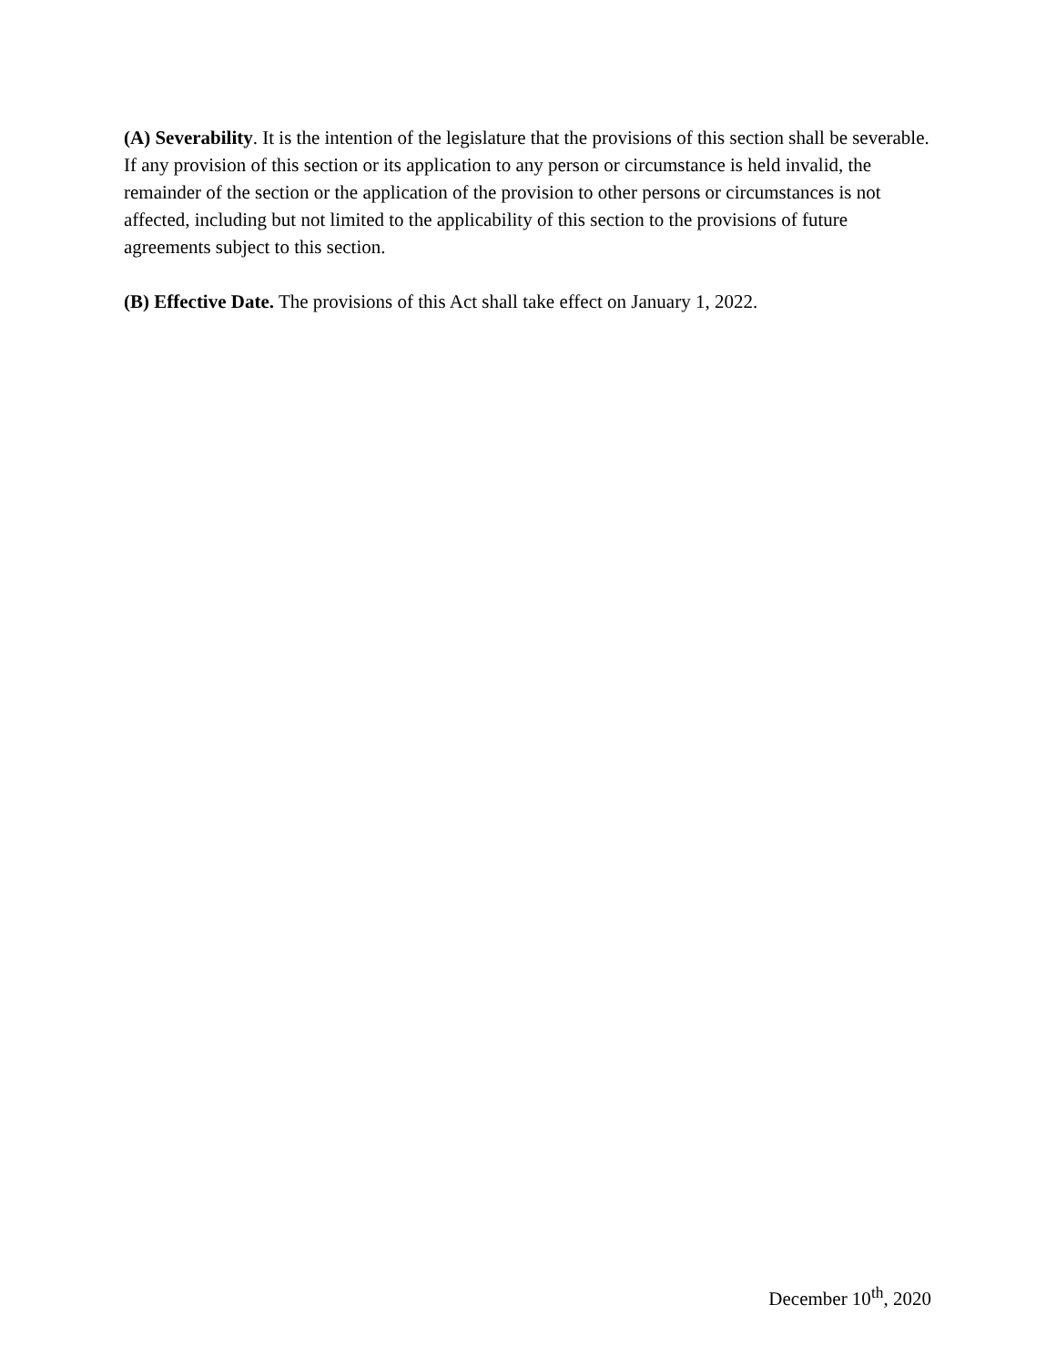(A) Severability. It is the intention of the legislature that the provisions of this section shall be severable. If any provision of this section or its application to any person or circumstance is held invalid, the remainder of the section or the application of the provision to other persons or circumstances is not affected, including but not limited to the applicability of this section to the provisions of future agreements subject to this section.
(B) Effective Date. The provisions of this Act shall take effect on January 1, 2022.
December 10<sup>th</sup>, 2020